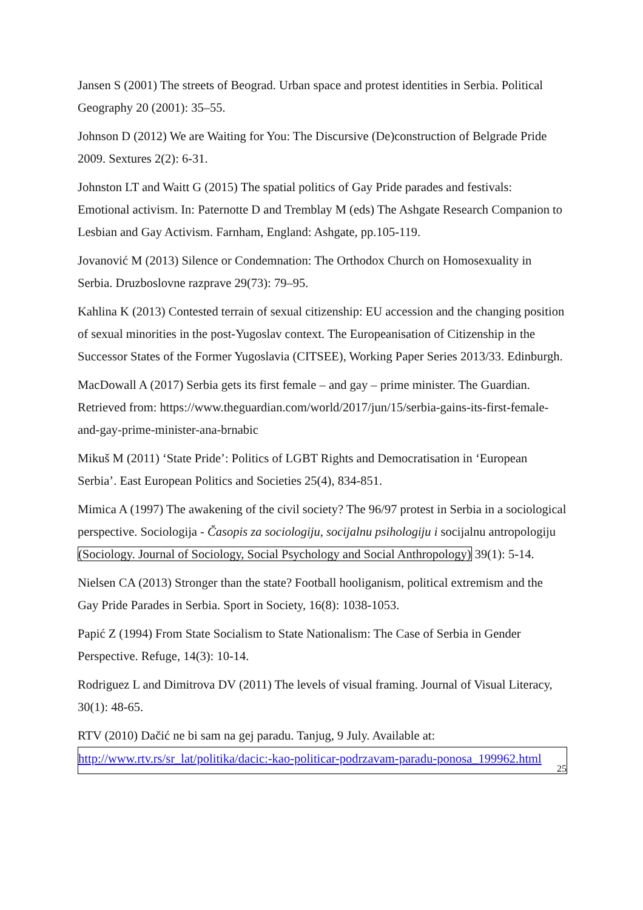Jansen S (2001) The streets of Beograd. Urban space and protest identities in Serbia. Political Geography 20 (2001): 35–55.
Johnson D (2012) We are Waiting for You: The Discursive (De)construction of Belgrade Pride 2009. Sextures 2(2): 6-31.
Johnston LT and Waitt G (2015) The spatial politics of Gay Pride parades and festivals: Emotional activism. In: Paternotte D and Tremblay M (eds) The Ashgate Research Companion to Lesbian and Gay Activism. Farnham, England: Ashgate, pp.105-119.
Jovanović M (2013) Silence or Condemnation: The Orthodox Church on Homosexuality in Serbia. Druzboslovne razprave 29(73): 79–95.
Kahlina K (2013) Contested terrain of sexual citizenship: EU accession and the changing position of sexual minorities in the post-Yugoslav context. The Europeanisation of Citizenship in the Successor States of the Former Yugoslavia (CITSEE), Working Paper Series 2013/33. Edinburgh.
MacDowall A (2017) Serbia gets its first female – and gay – prime minister. The Guardian. Retrieved from: https://www.theguardian.com/world/2017/jun/15/serbia-gains-its-first-female-and-gay-prime-minister-ana-brnabic
Mikuš M (2011) ‘State Pride’: Politics of LGBT Rights and Democratisation in ‘European Serbia’. East European Politics and Societies 25(4), 834-851.
Mimica A (1997) The awakening of the civil society? The 96/97 protest in Serbia in a sociological perspective. Sociologija - Časopis za sociologiju, socijalnu psihologiju i socijalnu antropologiju (Sociology. Journal of Sociology, Social Psychology and Social Anthropology) 39(1): 5-14.
Nielsen CA (2013) Stronger than the state? Football hooliganism, political extremism and the Gay Pride Parades in Serbia. Sport in Society, 16(8): 1038-1053.
Papić Z (1994) From State Socialism to State Nationalism: The Case of Serbia in Gender Perspective. Refuge, 14(3): 10-14.
Rodriguez L and Dimitrova DV (2011) The levels of visual framing. Journal of Visual Literacy, 30(1): 48-65.
RTV (2010) Dačić ne bi sam na gej paradu. Tanjug, 9 July. Available at:
http://www.rtv.rs/sr_lat/politika/dacic:-kao-politicar-podrzavam-paradu-ponosa_199962.html 25